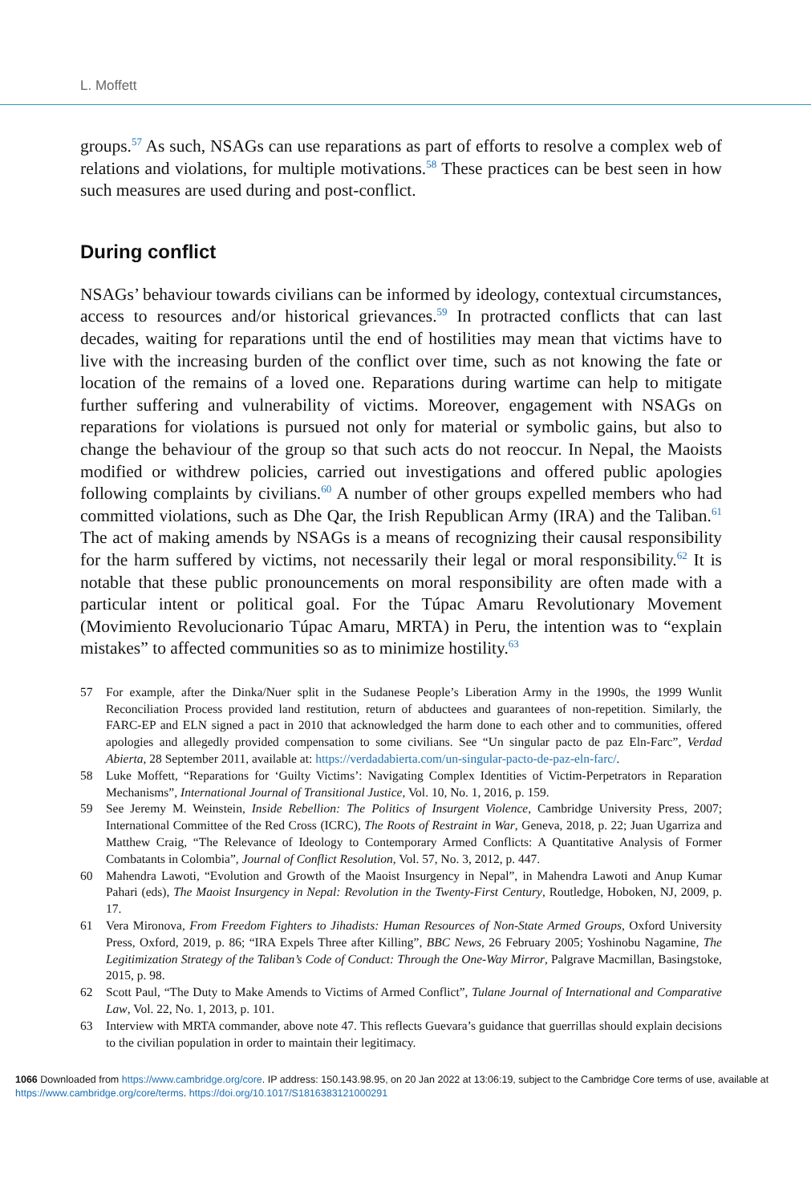L. Moffett
groups.<sup>57</sup> As such, NSAGs can use reparations as part of efforts to resolve a complex web of relations and violations, for multiple motivations.<sup>58</sup> These practices can be best seen in how such measures are used during and post-conflict.
During conflict
NSAGs’ behaviour towards civilians can be informed by ideology, contextual circumstances, access to resources and/or historical grievances.<sup>59</sup> In protracted conflicts that can last decades, waiting for reparations until the end of hostilities may mean that victims have to live with the increasing burden of the conflict over time, such as not knowing the fate or location of the remains of a loved one. Reparations during wartime can help to mitigate further suffering and vulnerability of victims. Moreover, engagement with NSAGs on reparations for violations is pursued not only for material or symbolic gains, but also to change the behaviour of the group so that such acts do not reoccur. In Nepal, the Maoists modified or withdrew policies, carried out investigations and offered public apologies following complaints by civilians.<sup>60</sup> A number of other groups expelled members who had committed violations, such as Dhe Qar, the Irish Republican Army (IRA) and the Taliban.<sup>61</sup> The act of making amends by NSAGs is a means of recognizing their causal responsibility for the harm suffered by victims, not necessarily their legal or moral responsibility.<sup>62</sup> It is notable that these public pronouncements on moral responsibility are often made with a particular intent or political goal. For the Túpac Amaru Revolutionary Movement (Movimiento Revolucionario Túpac Amaru, MRTA) in Peru, the intention was to “explain mistakes” to affected communities so as to minimize hostility.<sup>63</sup>
57 For example, after the Dinka/Nuer split in the Sudanese People’s Liberation Army in the 1990s, the 1999 Wunlit Reconciliation Process provided land restitution, return of abductees and guarantees of non-repetition. Similarly, the FARC-EP and ELN signed a pact in 2010 that acknowledged the harm done to each other and to communities, offered apologies and allegedly provided compensation to some civilians. See “Un singular pacto de paz Eln-Farc”, Verdad Abierta, 28 September 2011, available at: https://verdadabierta.com/un-singular-pacto-de-paz-eln-farc/.
58 Luke Moffett, “Reparations for ‘Guilty Victims’: Navigating Complex Identities of Victim-Perpetrators in Reparation Mechanisms”, International Journal of Transitional Justice, Vol. 10, No. 1, 2016, p. 159.
59 See Jeremy M. Weinstein, Inside Rebellion: The Politics of Insurgent Violence, Cambridge University Press, 2007; International Committee of the Red Cross (ICRC), The Roots of Restraint in War, Geneva, 2018, p. 22; Juan Ugarriza and Matthew Craig, “The Relevance of Ideology to Contemporary Armed Conflicts: A Quantitative Analysis of Former Combatants in Colombia”, Journal of Conflict Resolution, Vol. 57, No. 3, 2012, p. 447.
60 Mahendra Lawoti, “Evolution and Growth of the Maoist Insurgency in Nepal”, in Mahendra Lawoti and Anup Kumar Pahari (eds), The Maoist Insurgency in Nepal: Revolution in the Twenty-First Century, Routledge, Hoboken, NJ, 2009, p. 17.
61 Vera Mironova, From Freedom Fighters to Jihadists: Human Resources of Non-State Armed Groups, Oxford University Press, Oxford, 2019, p. 86; “IRA Expels Three after Killing”, BBC News, 26 February 2005; Yoshinobu Nagamine, The Legitimization Strategy of the Taliban’s Code of Conduct: Through the One-Way Mirror, Palgrave Macmillan, Basingstoke, 2015, p. 98.
62 Scott Paul, “The Duty to Make Amends to Victims of Armed Conflict”, Tulane Journal of International and Comparative Law, Vol. 22, No. 1, 2013, p. 101.
63 Interview with MRTA commander, above note 47. This reflects Guevara’s guidance that guerrillas should explain decisions to the civilian population in order to maintain their legitimacy.
1066 Downloaded from https://www.cambridge.org/core. IP address: 150.143.98.95, on 20 Jan 2022 at 13:06:19, subject to the Cambridge Core terms of use, available at https://www.cambridge.org/core/terms. https://doi.org/10.1017/S1816383121000291